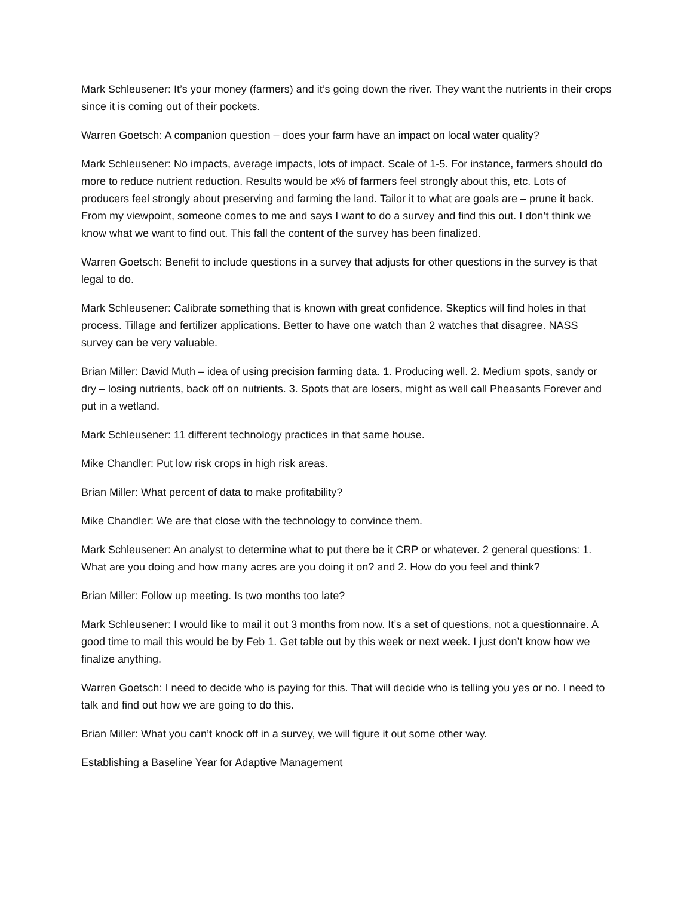Mark Schleusener: It’s your money (farmers) and it’s going down the river. They want the nutrients in their crops since it is coming out of their pockets.
Warren Goetsch: A companion question – does your farm have an impact on local water quality?
Mark Schleusener: No impacts, average impacts, lots of impact. Scale of 1-5. For instance, farmers should do more to reduce nutrient reduction. Results would be x% of farmers feel strongly about this, etc. Lots of producers feel strongly about preserving and farming the land. Tailor it to what are goals are – prune it back. From my viewpoint, someone comes to me and says I want to do a survey and find this out. I don’t think we know what we want to find out. This fall the content of the survey has been finalized.
Warren Goetsch: Benefit to include questions in a survey that adjusts for other questions in the survey is that legal to do.
Mark Schleusener: Calibrate something that is known with great confidence. Skeptics will find holes in that process. Tillage and fertilizer applications. Better to have one watch than 2 watches that disagree. NASS survey can be very valuable.
Brian Miller: David Muth – idea of using precision farming data. 1. Producing well. 2. Medium spots, sandy or dry – losing nutrients, back off on nutrients. 3. Spots that are losers, might as well call Pheasants Forever and put in a wetland.
Mark Schleusener: 11 different technology practices in that same house.
Mike Chandler: Put low risk crops in high risk areas.
Brian Miller: What percent of data to make profitability?
Mike Chandler: We are that close with the technology to convince them.
Mark Schleusener: An analyst to determine what to put there be it CRP or whatever. 2 general questions: 1. What are you doing and how many acres are you doing it on? and 2. How do you feel and think?
Brian Miller: Follow up meeting. Is two months too late?
Mark Schleusener: I would like to mail it out 3 months from now. It’s a set of questions, not a questionnaire. A good time to mail this would be by Feb 1. Get table out by this week or next week. I just don’t know how we finalize anything.
Warren Goetsch: I need to decide who is paying for this. That will decide who is telling you yes or no. I need to talk and find out how we are going to do this.
Brian Miller: What you can’t knock off in a survey, we will figure it out some other way.
Establishing a Baseline Year for Adaptive Management